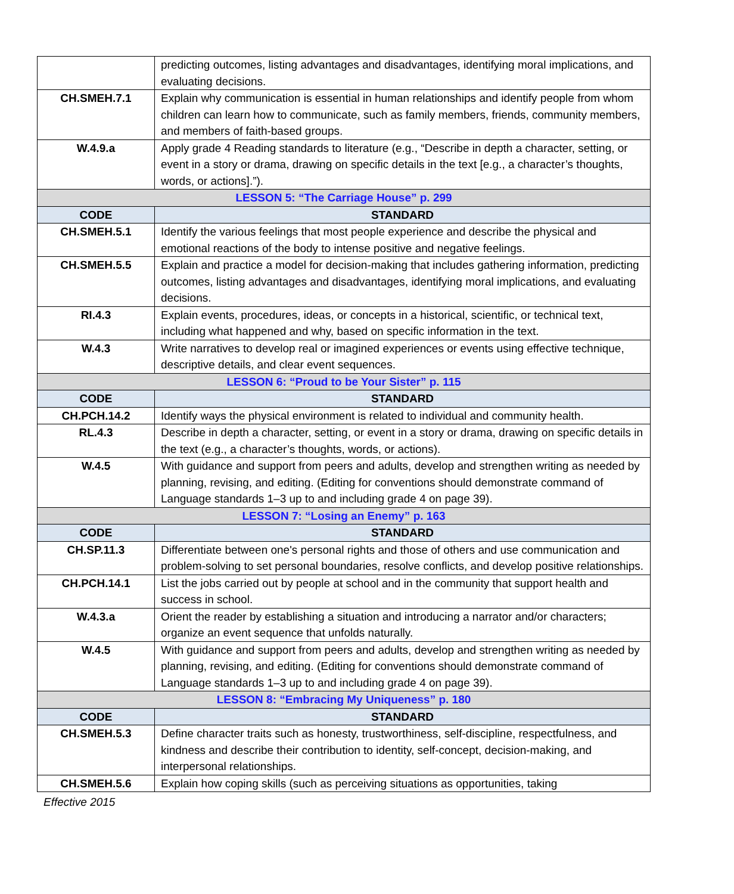| | predicting outcomes, listing advantages and disadvantages, identifying moral implications, and evaluating decisions. |
| CH.SMEH.7.1 | Explain why communication is essential in human relationships and identify people from whom children can learn how to communicate, such as family members, friends, community members, and members of faith-based groups. |
| W.4.9.a | Apply grade 4 Reading standards to literature (e.g., “Describe in depth a character, setting, or event in a story or drama, drawing on specific details in the text [e.g., a character’s thoughts, words, or actions].”). |
| LESSON 5: “The Carriage House” p. 299 | |
| CODE | STANDARD |
| CH.SMEH.5.1 | Identify the various feelings that most people experience and describe the physical and emotional reactions of the body to intense positive and negative feelings. |
| CH.SMEH.5.5 | Explain and practice a model for decision-making that includes gathering information, predicting outcomes, listing advantages and disadvantages, identifying moral implications, and evaluating decisions. |
| RI.4.3 | Explain events, procedures, ideas, or concepts in a historical, scientific, or technical text, including what happened and why, based on specific information in the text. |
| W.4.3 | Write narratives to develop real or imagined experiences or events using effective technique, descriptive details, and clear event sequences. |
| LESSON 6: “Proud to be Your Sister” p. 115 | |
| CODE | STANDARD |
| CH.PCH.14.2 | Identify ways the physical environment is related to individual and community health. |
| RL.4.3 | Describe in depth a character, setting, or event in a story or drama, drawing on specific details in the text (e.g., a character’s thoughts, words, or actions). |
| W.4.5 | With guidance and support from peers and adults, develop and strengthen writing as needed by planning, revising, and editing. (Editing for conventions should demonstrate command of Language standards 1–3 up to and including grade 4 on page 39). |
| LESSON 7: “Losing an Enemy” p. 163 | |
| CODE | STANDARD |
| CH.SP.11.3 | Differentiate between one's personal rights and those of others and use communication and problem-solving to set personal boundaries, resolve conflicts, and develop positive relationships. |
| CH.PCH.14.1 | List the jobs carried out by people at school and in the community that support health and success in school. |
| W.4.3.a | Orient the reader by establishing a situation and introducing a narrator and/or characters; organize an event sequence that unfolds naturally. |
| W.4.5 | With guidance and support from peers and adults, develop and strengthen writing as needed by planning, revising, and editing. (Editing for conventions should demonstrate command of Language standards 1–3 up to and including grade 4 on page 39). |
| LESSON 8: “Embracing My Uniqueness” p. 180 | |
| CODE | STANDARD |
| CH.SMEH.5.3 | Define character traits such as honesty, trustworthiness, self-discipline, respectfulness, and kindness and describe their contribution to identity, self-concept, decision-making, and interpersonal relationships. |
| CH.SMEH.5.6 | Explain how coping skills (such as perceiving situations as opportunities, taking |
Effective 2015